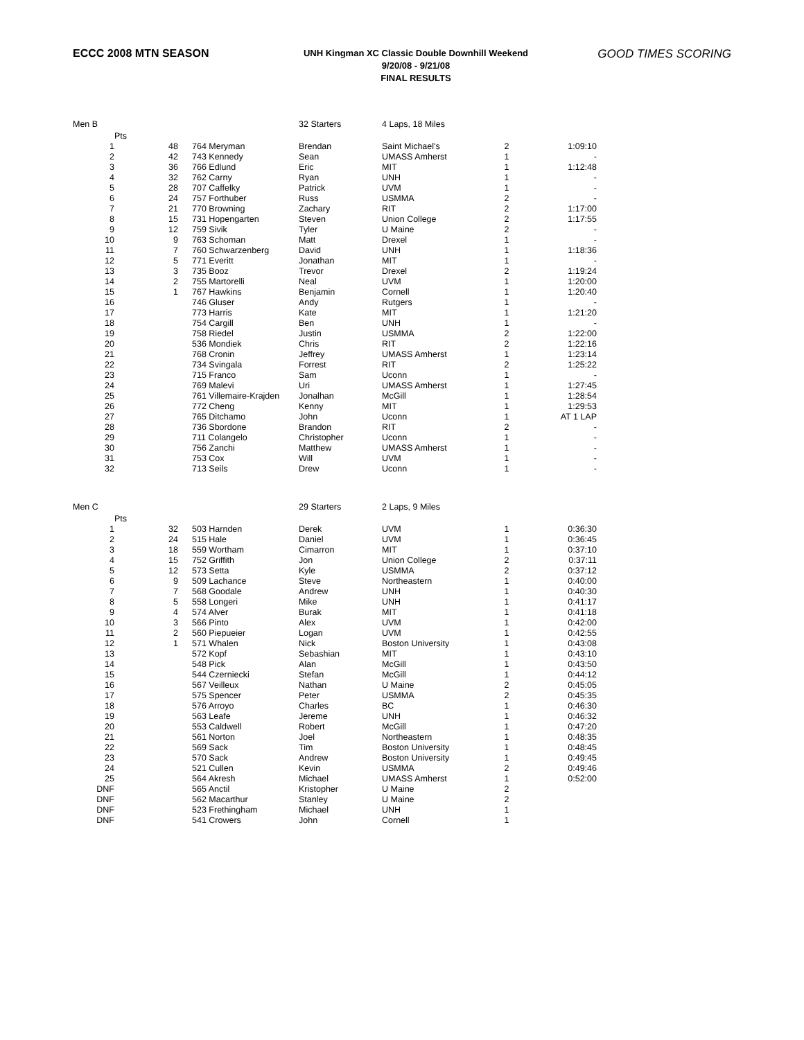ECCC 2008 MTN SEASON
UNH Kingman XC Classic Double Downhill Weekend
9/20/08 - 9/21/08
FINAL RESULTS
GOOD TIMES SCORING
| Men B | | | | 32 Starters | 4 Laps, 18 Miles | | |
| | Pts | | | | | | |
| 1 | 48 | | 764 Meryman | Brendan | Saint Michael's | 2 | 1:09:10 |
| 2 | 42 | | 743 Kennedy | Sean | UMASS Amherst | 1 | - |
| 3 | 36 | | 766 Edlund | Eric | MIT | 1 | 1:12:48 |
| 4 | 32 | | 762 Carny | Ryan | UNH | 1 | - |
| 5 | 28 | | 707 Caffelky | Patrick | UVM | 1 | - |
| 6 | 24 | | 757 Forthuber | Russ | USMMA | 2 | - |
| 7 | 21 | | 770 Browning | Zachary | RIT | 2 | 1:17:00 |
| 8 | 15 | | 731 Hopengarten | Steven | Union College | 2 | 1:17:55 |
| 9 | 12 | | 759 Sivik | Tyler | U Maine | 2 | - |
| 10 | 9 | | 763 Schoman | Matt | Drexel | 1 | - |
| 11 | 7 | | 760 Schwarzenberg | David | UNH | 1 | 1:18:36 |
| 12 | 5 | | 771 Everitt | Jonathan | MIT | 1 | - |
| 13 | 3 | | 735 Booz | Trevor | Drexel | 2 | 1:19:24 |
| 14 | 2 | | 755 Martorelli | Neal | UVM | 1 | 1:20:00 |
| 15 | 1 | | 767 Hawkins | Benjamin | Cornell | 1 | 1:20:40 |
| 16 | | | 746 Gluser | Andy | Rutgers | 1 | - |
| 17 | | | 773 Harris | Kate | MIT | 1 | 1:21:20 |
| 18 | | | 754 Cargill | Ben | UNH | 1 | - |
| 19 | | | 758 Riedel | Justin | USMMA | 2 | 1:22:00 |
| 20 | | | 536 Mondiek | Chris | RIT | 2 | 1:22:16 |
| 21 | | | 768 Cronin | Jeffrey | UMASS Amherst | 1 | 1:23:14 |
| 22 | | | 734 Svingala | Forrest | RIT | 2 | 1:25:22 |
| 23 | | | 715 Franco | Sam | Uconn | 1 | - |
| 24 | | | 769 Malevi | Uri | UMASS Amherst | 1 | 1:27:45 |
| 25 | | | 761 Villemaire-Krajden | Jonalhan | McGill | 1 | 1:28:54 |
| 26 | | | 772 Cheng | Kenny | MIT | 1 | 1:29:53 |
| 27 | | | 765 Ditchamo | John | Uconn | 1 | AT 1 LAP |
| 28 | | | 736 Sbordone | Brandon | RIT | 2 | - |
| 29 | | | 711 Colangelo | Christopher | Uconn | 1 | - |
| 30 | | | 756 Zanchi | Matthew | UMASS Amherst | 1 | - |
| 31 | | | 753 Cox | Will | UVM | 1 | - |
| 32 | | | 713 Seils | Drew | Uconn | 1 | - |
| Men C | | | | 29 Starters | 2 Laps, 9 Miles | | |
| | Pts | | | | | | |
| 1 | 32 | | 503 Harnden | Derek | UVM | 1 | 0:36:30 |
| 2 | 24 | | 515 Hale | Daniel | UVM | 1 | 0:36:45 |
| 3 | 18 | | 559 Wortham | Cimarron | MIT | 1 | 0:37:10 |
| 4 | 15 | | 752 Griffith | Jon | Union College | 2 | 0:37:11 |
| 5 | 12 | | 573 Setta | Kyle | USMMA | 2 | 0:37:12 |
| 6 | 9 | | 509 Lachance | Steve | Northeastern | 1 | 0:40:00 |
| 7 | 7 | | 568 Goodale | Andrew | UNH | 1 | 0:40:30 |
| 8 | 5 | | 558 Longeri | Mike | UNH | 1 | 0:41:17 |
| 9 | 4 | | 574 Alver | Burak | MIT | 1 | 0:41:18 |
| 10 | 3 | | 566 Pinto | Alex | UVM | 1 | 0:42:00 |
| 11 | 2 | | 560 Piepueier | Logan | UVM | 1 | 0:42:55 |
| 12 | 1 | | 571 Whalen | Nick | Boston University | 1 | 0:43:08 |
| 13 | | | 572 Kopf | Sebashian | MIT | 1 | 0:43:10 |
| 14 | | | 548 Pick | Alan | McGill | 1 | 0:43:50 |
| 15 | | | 544 Czerniecki | Stefan | McGill | 1 | 0:44:12 |
| 16 | | | 567 Veilleux | Nathan | U Maine | 2 | 0:45:05 |
| 17 | | | 575 Spencer | Peter | USMMA | 2 | 0:45:35 |
| 18 | | | 576 Arroyo | Charles | BC | 1 | 0:46:30 |
| 19 | | | 563 Leafe | Jereme | UNH | 1 | 0:46:32 |
| 20 | | | 553 Caldwell | Robert | McGill | 1 | 0:47:20 |
| 21 | | | 561 Norton | Joel | Northeastern | 1 | 0:48:35 |
| 22 | | | 569 Sack | Tim | Boston University | 1 | 0:48:45 |
| 23 | | | 570 Sack | Andrew | Boston University | 1 | 0:49:45 |
| 24 | | | 521 Cullen | Kevin | USMMA | 2 | 0:49:46 |
| 25 | | | 564 Akresh | Michael | UMASS Amherst | 1 | 0:52:00 |
| DNF | | | 565 Anctil | Kristopher | U Maine | 2 | |
| DNF | | | 562 Macarthur | Stanley | U Maine | 2 | |
| DNF | | | 523 Frethingham | Michael | UNH | 1 | |
| DNF | | | 541 Crowers | John | Cornell | 1 | |